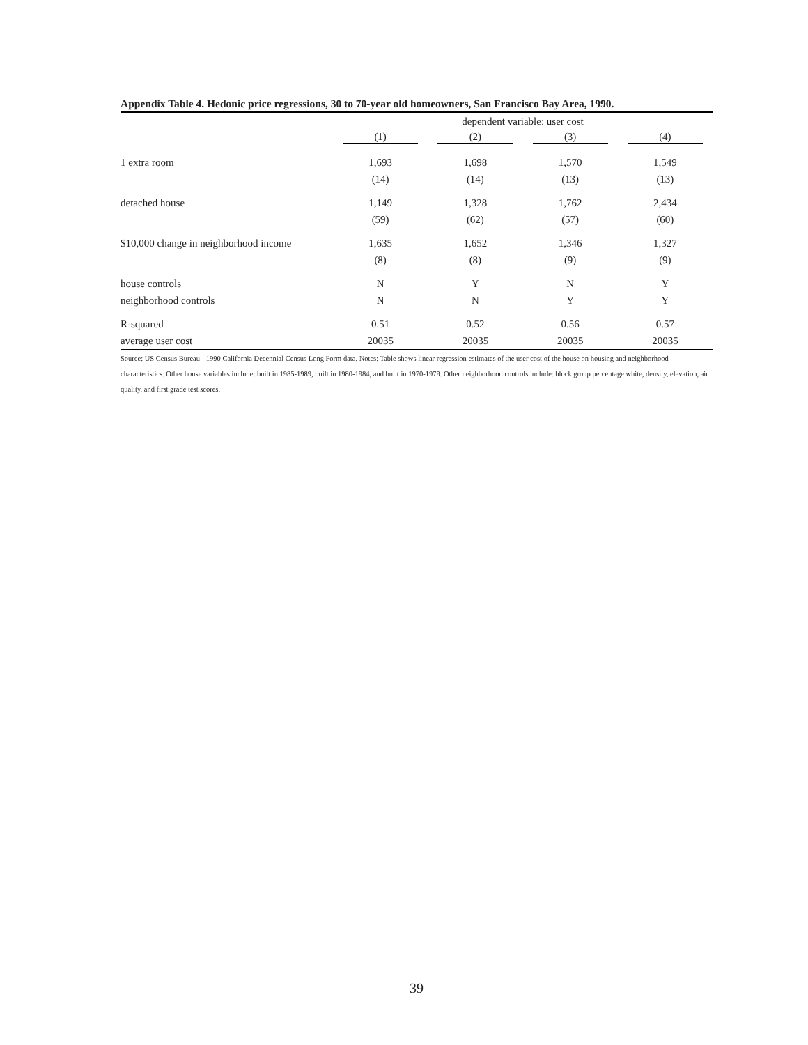Appendix Table 4. Hedonic price regressions, 30 to 70-year old homeowners, San Francisco Bay Area, 1990.
| | dependent variable: user cost | | | |
| --- | --- | --- | --- | --- |
| | (1) | (2) | (3) | (4) |
| 1 extra room | 1,693 | 1,698 | 1,570 | 1,549 |
| | (14) | (14) | (13) | (13) |
| detached house | 1,149 | 1,328 | 1,762 | 2,434 |
| | (59) | (62) | (57) | (60) |
| $10,000 change in neighborhood income | 1,635 | 1,652 | 1,346 | 1,327 |
| | (8) | (8) | (9) | (9) |
| house controls | N | Y | N | Y |
| neighborhood controls | N | N | Y | Y |
| R-squared | 0.51 | 0.52 | 0.56 | 0.57 |
| average user cost | 20035 | 20035 | 20035 | 20035 |
Source: US Census Bureau - 1990 California Decennial Census Long Form data. Notes: Table shows linear regression estimates of the user cost of the house on housing and neighborhood characteristics. Other house variables include: built in 1985-1989, built in 1980-1984, and built in 1970-1979. Other neighborhood controls include: block group percentage white, density, elevation, air quality, and first grade test scores.
39